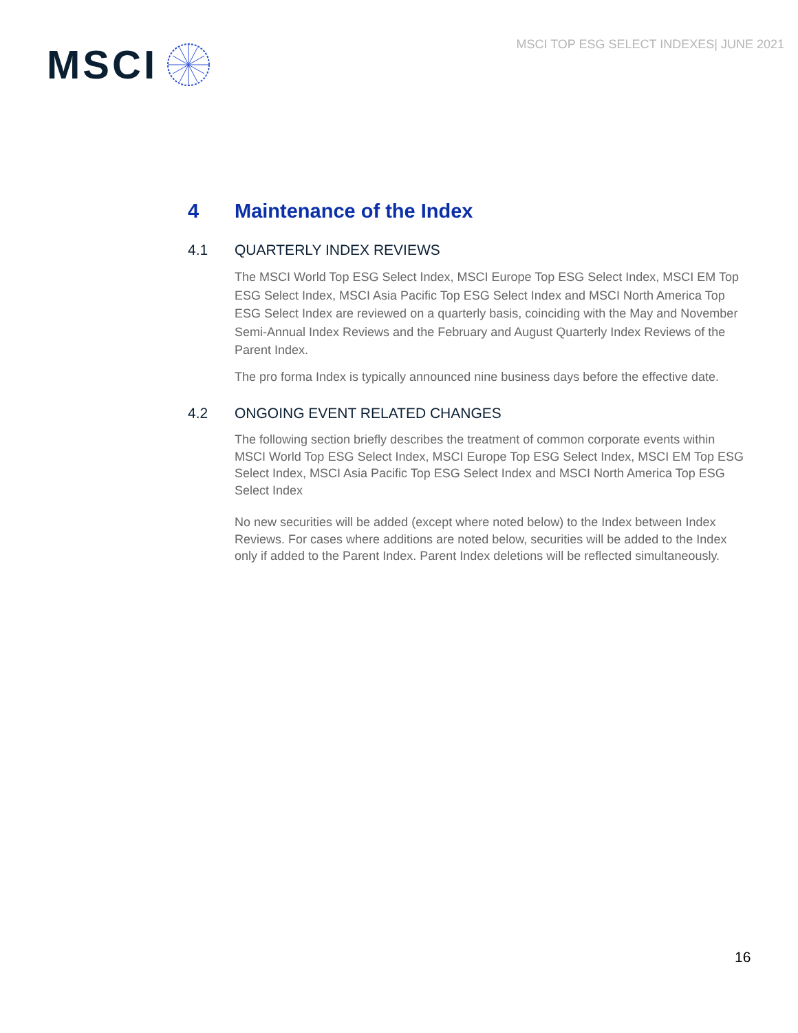MSCI TOP ESG SELECT INDEXES| JUNE 2021
MSCI
4 Maintenance of the Index
4.1 QUARTERLY INDEX REVIEWS
The MSCI World Top ESG Select Index, MSCI Europe Top ESG Select Index, MSCI EM Top ESG Select Index, MSCI Asia Pacific Top ESG Select Index and MSCI North America Top ESG Select Index are reviewed on a quarterly basis, coinciding with the May and November Semi-Annual Index Reviews and the February and August Quarterly Index Reviews of the Parent Index.
The pro forma Index is typically announced nine business days before the effective date.
4.2 ONGOING EVENT RELATED CHANGES
The following section briefly describes the treatment of common corporate events within MSCI World Top ESG Select Index, MSCI Europe Top ESG Select Index, MSCI EM Top ESG Select Index, MSCI Asia Pacific Top ESG Select Index and MSCI North America Top ESG Select Index
No new securities will be added (except where noted below) to the Index between Index Reviews. For cases where additions are noted below, securities will be added to the Index only if added to the Parent Index. Parent Index deletions will be reflected simultaneously.
16